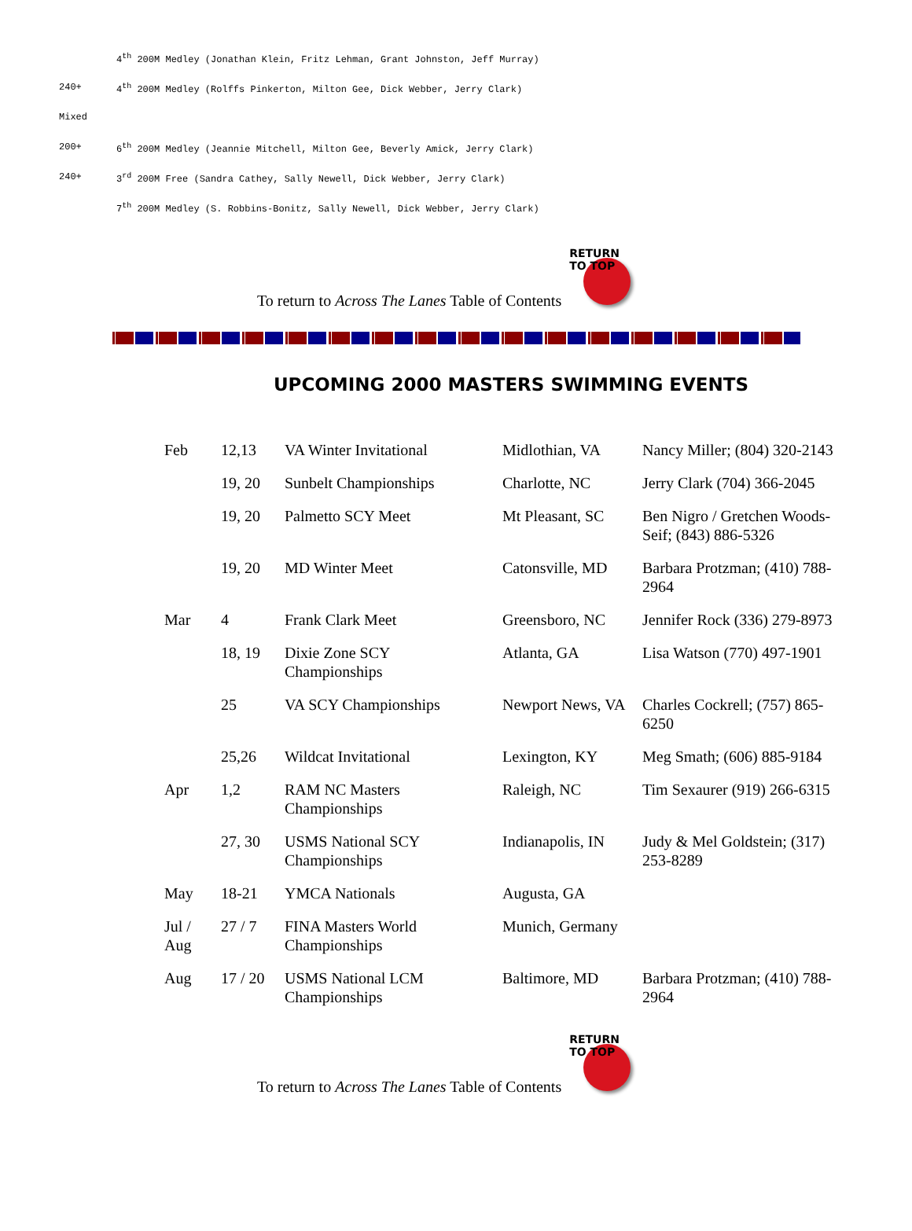4<sup>th</sup> 200M Medley (Jonathan Klein, Fritz Lehman, Grant Johnston, Jeff Murray)
240+ 4<sup>th</sup> 200M Medley (Rolffs Pinkerton, Milton Gee, Dick Webber, Jerry Clark)
Mixed
200+ 6<sup>th</sup> 200M Medley (Jeannie Mitchell, Milton Gee, Beverly Amick, Jerry Clark)
240+ 3<sup>rd</sup> 200M Free (Sandra Cathey, Sally Newell, Dick Webber, Jerry Clark)
7<sup>th</sup> 200M Medley (S. Robbins-Bonitz, Sally Newell, Dick Webber, Jerry Clark)
To return to Across The Lanes Table of Contents
RETURN TO TOP
UPCOMING 2000 MASTERS SWIMMING EVENTS
| Feb | 12,13 | VA Winter Invitational | Midlothian, VA | Nancy Miller; (804) 320-2143 |
| | 19, 20 | Sunbelt Championships | Charlotte, NC | Jerry Clark (704) 366-2045 |
| | 19, 20 | Palmetto SCY Meet | Mt Pleasant, SC | Ben Nigro / Gretchen Woods-Seif; (843) 886-5326 |
| | 19, 20 | MD Winter Meet | Catonsville, MD | Barbara Protzman; (410) 788-2964 |
| Mar | 4 | Frank Clark Meet | Greensboro, NC | Jennifer Rock (336) 279-8973 |
| | 18, 19 | Dixie Zone SCY Championships | Atlanta, GA | Lisa Watson (770) 497-1901 |
| | 25 | VA SCY Championships | Newport News, VA | Charles Cockrell; (757) 865-6250 |
| | 25,26 | Wildcat Invitational | Lexington, KY | Meg Smath; (606) 885-9184 |
| Apr | 1,2 | RAM NC Masters Championships | Raleigh, NC | Tim Sexaurer (919) 266-6315 |
| | 27, 30 | USMS National SCY Championships | Indianapolis, IN | Judy & Mel Goldstein; (317) 253-8289 |
| May | 18-21 | YMCA Nationals | Augusta, GA | |
| Jul / Aug | 27 / 7 | FINA Masters World Championships | Munich, Germany | |
| Aug | 17 / 20 | USMS National LCM Championships | Baltimore, MD | Barbara Protzman; (410) 788-2964 |
To return to Across The Lanes Table of Contents
RETURN TO TOP